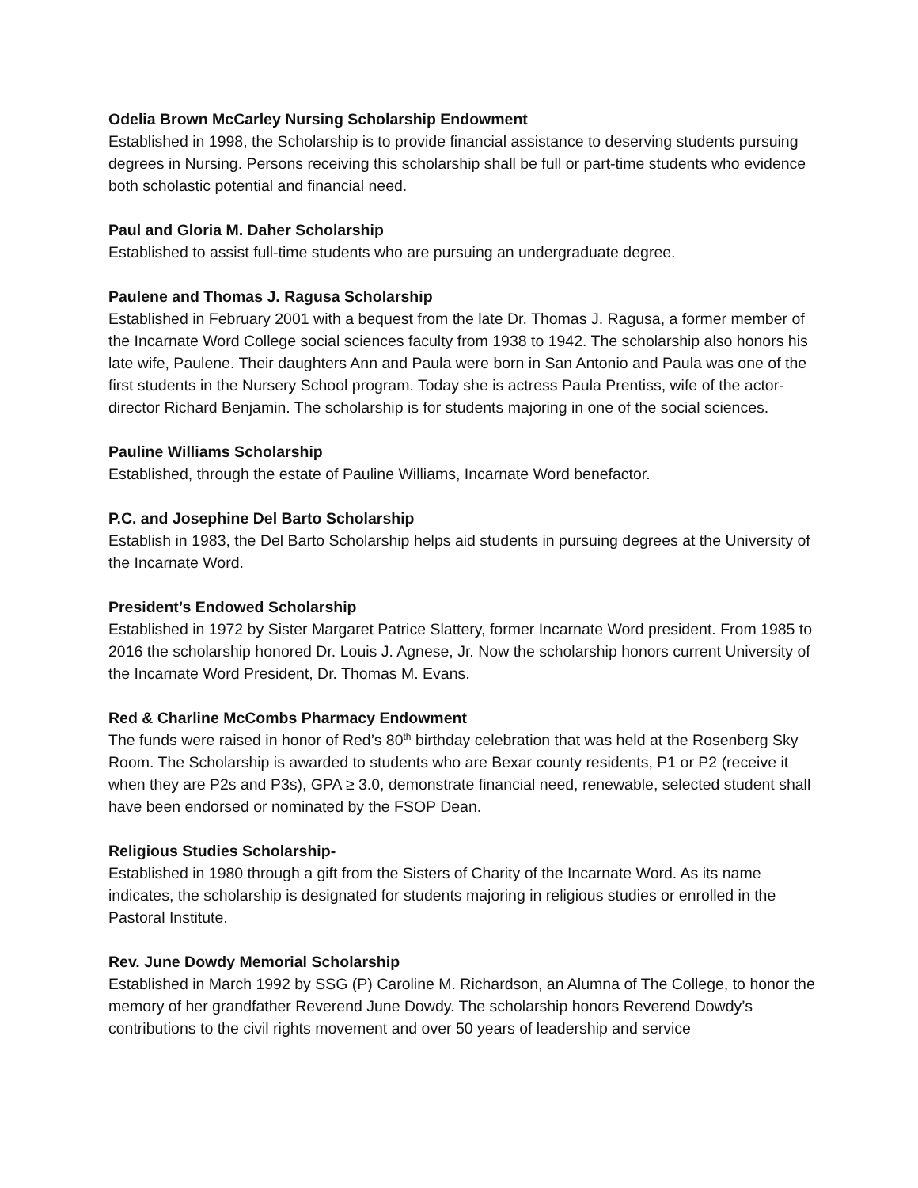Odelia Brown McCarley Nursing Scholarship Endowment
Established in 1998, the Scholarship is to provide financial assistance to deserving students pursuing degrees in Nursing. Persons receiving this scholarship shall be full or part-time students who evidence both scholastic potential and financial need.
Paul and Gloria M. Daher Scholarship
Established to assist full-time students who are pursuing an undergraduate degree.
Paulene and Thomas J. Ragusa Scholarship
Established in February 2001 with a bequest from the late Dr. Thomas J. Ragusa, a former member of the Incarnate Word College social sciences faculty from 1938 to 1942. The scholarship also honors his late wife, Paulene. Their daughters Ann and Paula were born in San Antonio and Paula was one of the first students in the Nursery School program. Today she is actress Paula Prentiss, wife of the actor- director Richard Benjamin. The scholarship is for students majoring in one of the social sciences.
Pauline Williams Scholarship
Established, through the estate of Pauline Williams, Incarnate Word benefactor.
P.C. and Josephine Del Barto Scholarship
Establish in 1983, the Del Barto Scholarship helps aid students in pursuing degrees at the University of the Incarnate Word.
President’s Endowed Scholarship
Established in 1972 by Sister Margaret Patrice Slattery, former Incarnate Word president. From 1985 to 2016 the scholarship honored Dr. Louis J. Agnese, Jr. Now the scholarship honors current University of the Incarnate Word President, Dr. Thomas M. Evans.
Red & Charline McCombs Pharmacy Endowment
The funds were raised in honor of Red’s 80<sup>th</sup> birthday celebration that was held at the Rosenberg Sky Room. The Scholarship is awarded to students who are Bexar county residents, P1 or P2 (receive it when they are P2s and P3s), GPA ≥ 3.0, demonstrate financial need, renewable, selected student shall have been endorsed or nominated by the FSOP Dean.
Religious Studies Scholarship-
Established in 1980 through a gift from the Sisters of Charity of the Incarnate Word. As its name indicates, the scholarship is designated for students majoring in religious studies or enrolled in the Pastoral Institute.
Rev. June Dowdy Memorial Scholarship
Established in March 1992 by SSG (P) Caroline M. Richardson, an Alumna of The College, to honor the memory of her grandfather Reverend June Dowdy. The scholarship honors Reverend Dowdy’s contributions to the civil rights movement and over 50 years of leadership and service